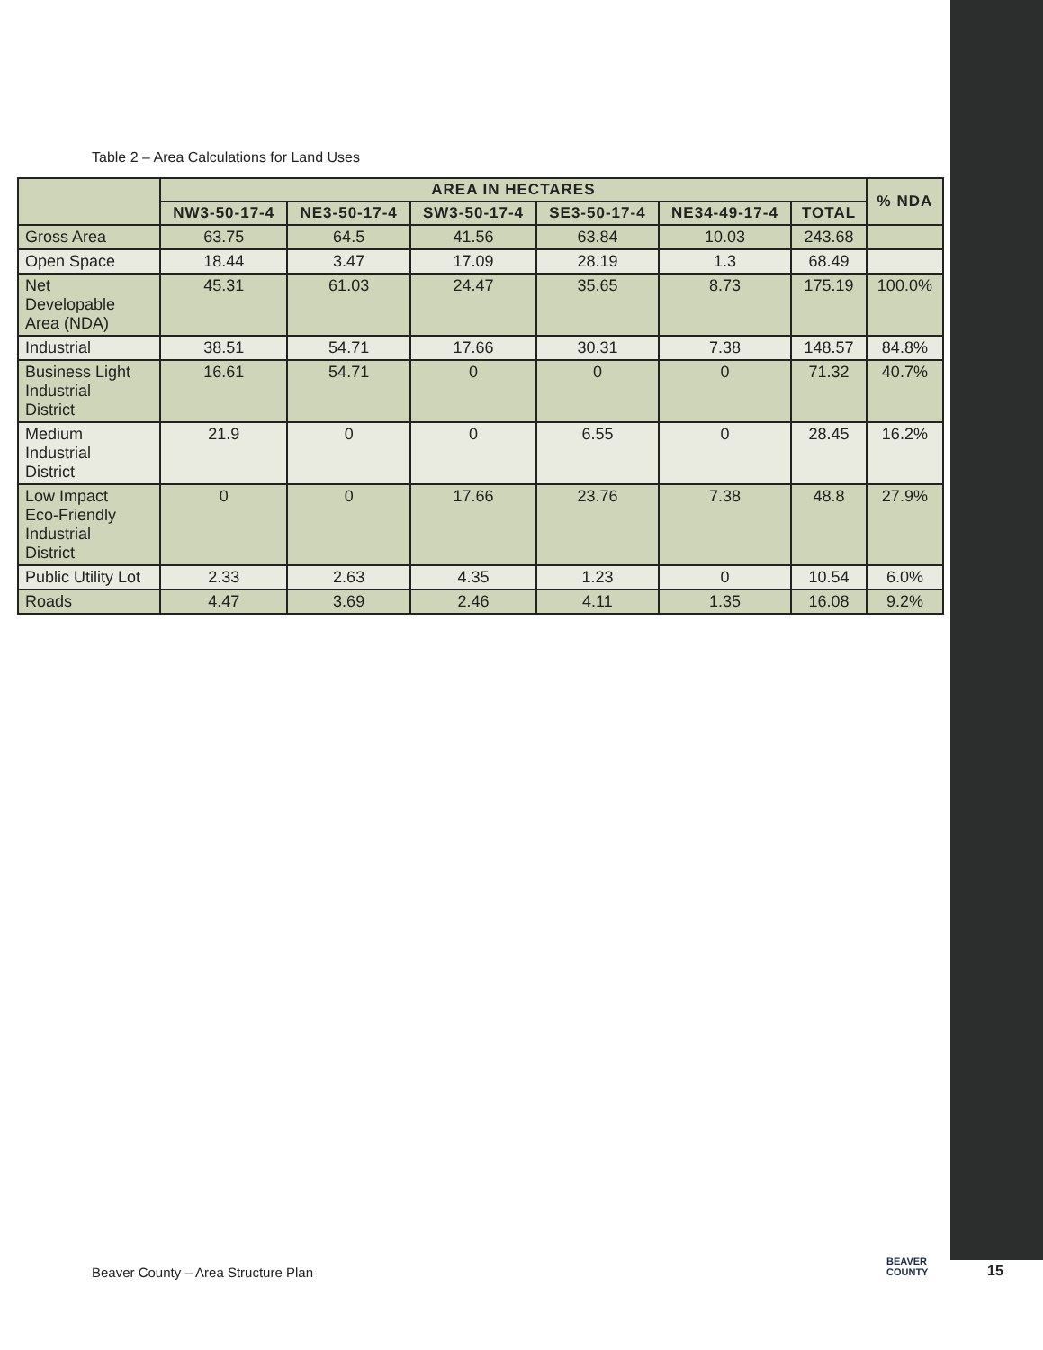Table 2 – Area Calculations for Land Uses
| | AREA IN HECTARES | | | | | | % NDA |
| --- | --- | --- | --- | --- | --- | --- | --- |
| | NW3-50-17-4 | NE3-50-17-4 | SW3-50-17-4 | SE3-50-17-4 | NE34-49-17-4 | TOTAL | |
| Gross Area | 63.75 | 64.5 | 41.56 | 63.84 | 10.03 | 243.68 | |
| Open Space | 18.44 | 3.47 | 17.09 | 28.19 | 1.3 | 68.49 | |
| Net Developable Area (NDA) | 45.31 | 61.03 | 24.47 | 35.65 | 8.73 | 175.19 | 100.0% |
| Industrial | 38.51 | 54.71 | 17.66 | 30.31 | 7.38 | 148.57 | 84.8% |
| Business Light Industrial District | 16.61 | 54.71 | 0 | 0 | 0 | 71.32 | 40.7% |
| Medium Industrial District | 21.9 | 0 | 0 | 6.55 | 0 | 28.45 | 16.2% |
| Low Impact Eco-Friendly Industrial District | 0 | 0 | 17.66 | 23.76 | 7.38 | 48.8 | 27.9% |
| Public Utility Lot | 2.33 | 2.63 | 4.35 | 1.23 | 0 | 10.54 | 6.0% |
| Roads | 4.47 | 3.69 | 2.46 | 4.11 | 1.35 | 16.08 | 9.2% |
Beaver County – Area Structure Plan
BEAVER
COUNTY
15